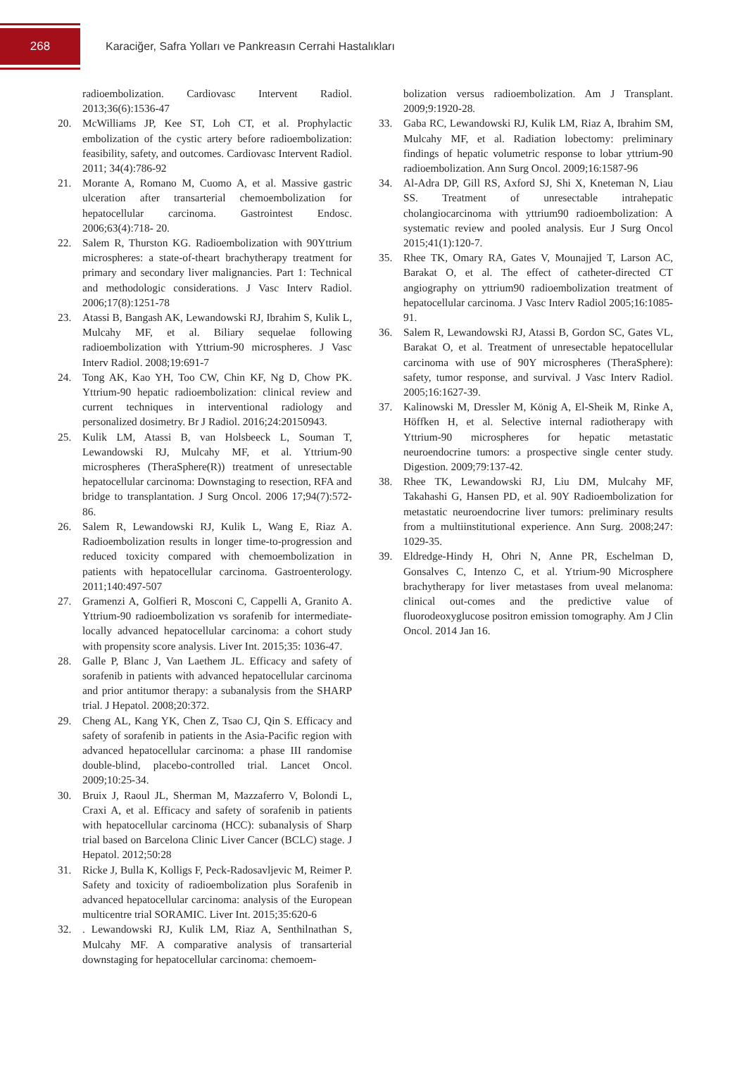268
Karaciğer, Safra Yolları ve Pankreasın Cerrahi Hastalıkları
radioembolization. Cardiovasc Intervent Radiol. 2013;36(6):1536-47
20. McWilliams JP, Kee ST, Loh CT, et al. Prophylactic embolization of the cystic artery before radioembolization: feasibility, safety, and outcomes. Cardiovasc Intervent Radiol. 2011; 34(4):786-92
21. Morante A, Romano M, Cuomo A, et al. Massive gastric ulceration after transarterial chemoembolization for hepatocellular carcinoma. Gastrointest Endosc. 2006;63(4):718- 20.
22. Salem R, Thurston KG. Radioembolization with 90Yttrium microspheres: a state-of-theart brachytherapy treatment for primary and secondary liver malignancies. Part 1: Technical and methodologic considerations. J Vasc Interv Radiol. 2006;17(8):1251-78
23. Atassi B, Bangash AK, Lewandowski RJ, Ibrahim S, Kulik L, Mulcahy MF, et al. Biliary sequelae following radioembolization with Yttrium-90 microspheres. J Vasc Interv Radiol. 2008;19:691-7
24. Tong AK, Kao YH, Too CW, Chin KF, Ng D, Chow PK. Yttrium-90 hepatic radioembolization: clinical review and current techniques in interventional radiology and personalized dosimetry. Br J Radiol. 2016;24:20150943.
25. Kulik LM, Atassi B, van Holsbeeck L, Souman T, Lewandowski RJ, Mulcahy MF, et al. Yttrium-90 microspheres (TheraSphere(R)) treatment of unresectable hepatocellular carcinoma: Downstaging to resection, RFA and bridge to transplantation. J Surg Oncol. 2006 17;94(7):572-86.
26. Salem R, Lewandowski RJ, Kulik L, Wang E, Riaz A. Radioembolization results in longer time-to-progression and reduced toxicity compared with chemoembolization in patients with hepatocellular carcinoma. Gastroenterology. 2011;140:497-507
27. Gramenzi A, Golfieri R, Mosconi C, Cappelli A, Granito A. Yttrium-90 radioembolization vs sorafenib for intermediate-locally advanced hepatocellular carcinoma: a cohort study with propensity score analysis. Liver Int. 2015;35: 1036-47.
28. Galle P, Blanc J, Van Laethem JL. Efficacy and safety of sorafenib in patients with advanced hepatocellular carcinoma and prior antitumor therapy: a subanalysis from the SHARP trial. J Hepatol. 2008;20:372.
29. Cheng AL, Kang YK, Chen Z, Tsao CJ, Qin S. Efficacy and safety of sorafenib in patients in the Asia-Pacific region with advanced hepatocellular carcinoma: a phase III randomise double-blind, placebo-controlled trial. Lancet Oncol. 2009;10:25-34.
30. Bruix J, Raoul JL, Sherman M, Mazzaferro V, Bolondi L, Craxi A, et al. Efficacy and safety of sorafenib in patients with hepatocellular carcinoma (HCC): subanalysis of Sharp trial based on Barcelona Clinic Liver Cancer (BCLC) stage. J Hepatol. 2012;50:28
31. Ricke J, Bulla K, Kolligs F, Peck-Radosavljevic M, Reimer P. Safety and toxicity of radioembolization plus Sorafenib in advanced hepatocellular carcinoma: analysis of the European multicentre trial SORAMIC. Liver Int. 2015;35:620-6
32. . Lewandowski RJ, Kulik LM, Riaz A, Senthilnathan S, Mulcahy MF. A comparative analysis of transarterial downstaging for hepatocellular carcinoma: chemoem-
bolization versus radioembolization. Am J Transplant. 2009;9:1920-28.
33. Gaba RC, Lewandowski RJ, Kulik LM, Riaz A, Ibrahim SM, Mulcahy MF, et al. Radiation lobectomy: preliminary findings of hepatic volumetric response to lobar yttrium-90 radioembolization. Ann Surg Oncol. 2009;16:1587-96
34. Al-Adra DP, Gill RS, Axford SJ, Shi X, Kneteman N, Liau SS. Treatment of unresectable intrahepatic cholangiocarcinoma with yttrium90 radioembolization: A systematic review and pooled analysis. Eur J Surg Oncol 2015;41(1):120-7.
35. Rhee TK, Omary RA, Gates V, Mounajjed T, Larson AC, Barakat O, et al. The effect of catheter-directed CT angiography on yttrium90 radioembolization treatment of hepatocellular carcinoma. J Vasc Interv Radiol 2005;16:1085-91.
36. Salem R, Lewandowski RJ, Atassi B, Gordon SC, Gates VL, Barakat O, et al. Treatment of unresectable hepatocellular carcinoma with use of 90Y microspheres (TheraSphere): safety, tumor response, and survival. J Vasc Interv Radiol. 2005;16:1627-39.
37. Kalinowski M, Dressler M, König A, El-Sheik M, Rinke A, Höffken H, et al. Selective internal radiotherapy with Yttrium-90 microspheres for hepatic metastatic neuroendocrine tumors: a prospective single center study. Digestion. 2009;79:137-42.
38. Rhee TK, Lewandowski RJ, Liu DM, Mulcahy MF, Takahashi G, Hansen PD, et al. 90Y Radioembolization for metastatic neuroendocrine liver tumors: preliminary results from a multiinstitutional experience. Ann Surg. 2008;247: 1029-35.
39. Eldredge-Hindy H, Ohri N, Anne PR, Eschelman D, Gonsalves C, Intenzo C, et al. Ytrium-90 Microsphere brachytherapy for liver metastases from uveal melanoma: clinical out-comes and the predictive value of fluorodeoxyglucose positron emission tomography. Am J Clin Oncol. 2014 Jan 16.